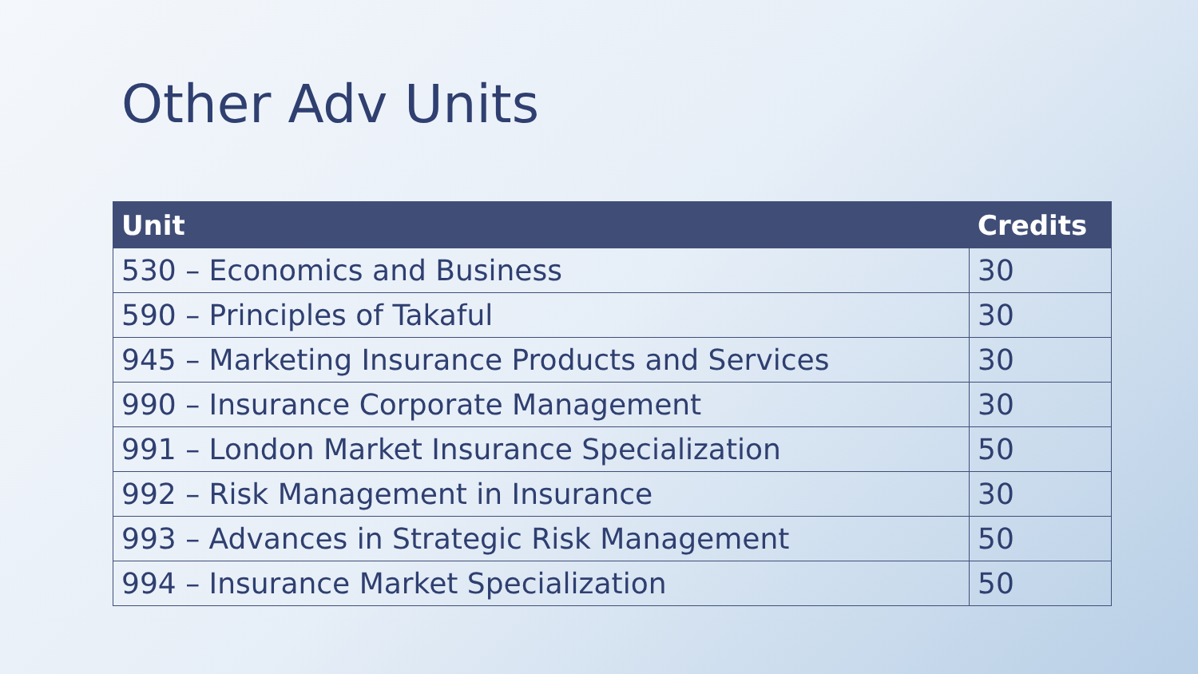Other Adv Units
| Unit | Credits |
| --- | --- |
| 530 – Economics and Business | 30 |
| 590 – Principles of Takaful | 30 |
| 945 – Marketing Insurance Products and Services | 30 |
| 990 – Insurance Corporate Management | 30 |
| 991 – London Market Insurance Specialization | 50 |
| 992 – Risk Management in Insurance | 30 |
| 993 – Advances in Strategic Risk Management | 50 |
| 994 – Insurance Market Specialization | 50 |